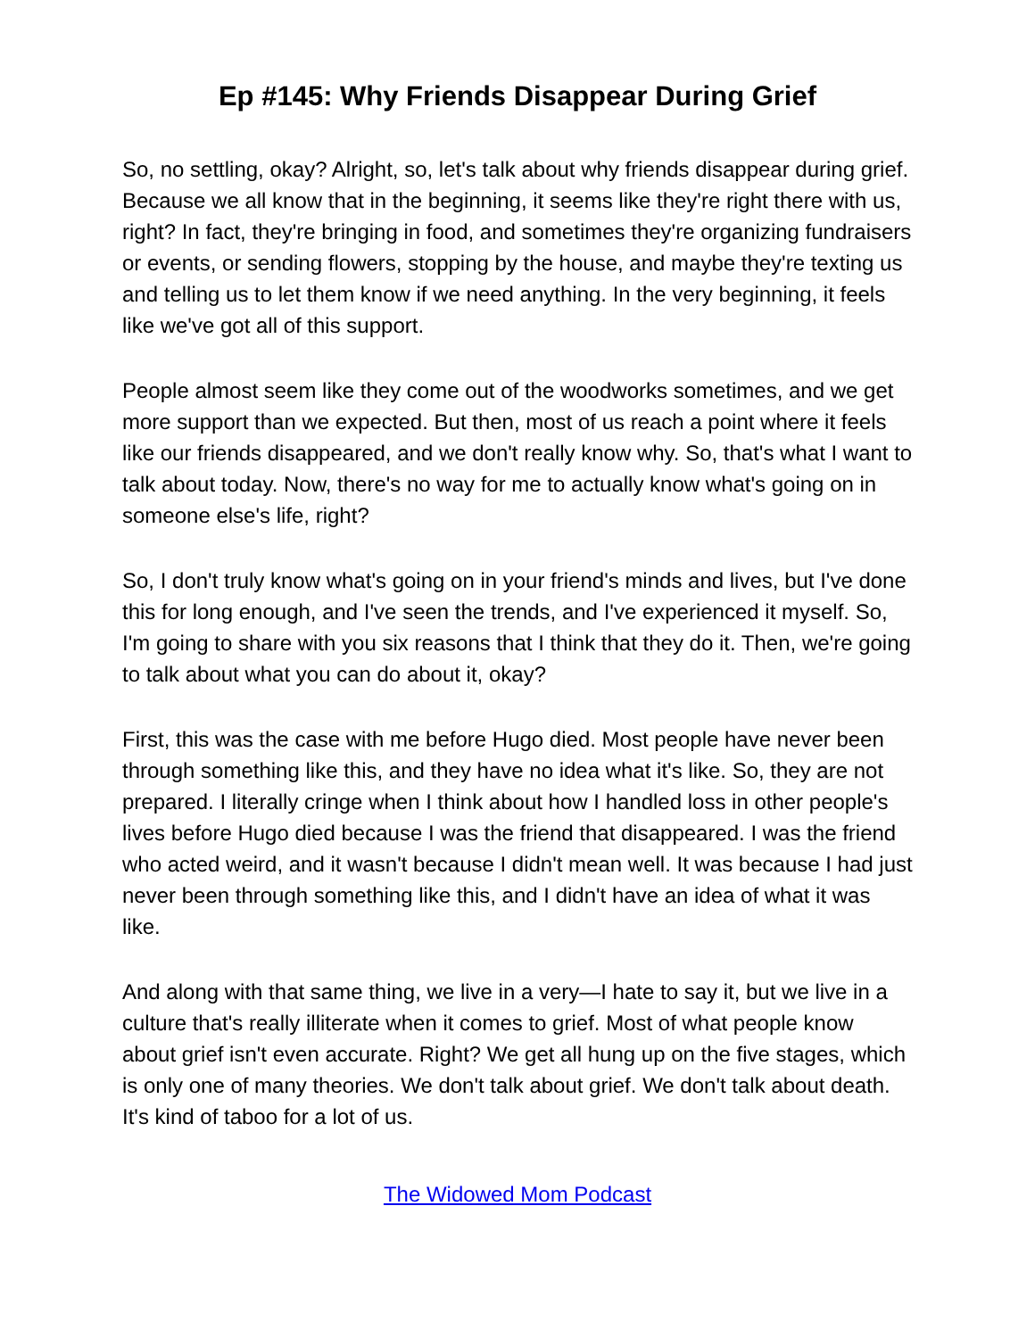Ep #145: Why Friends Disappear During Grief
So, no settling, okay? Alright, so, let's talk about why friends disappear during grief. Because we all know that in the beginning, it seems like they're right there with us, right? In fact, they're bringing in food, and sometimes they're organizing fundraisers or events, or sending flowers, stopping by the house, and maybe they're texting us and telling us to let them know if we need anything. In the very beginning, it feels like we've got all of this support.
People almost seem like they come out of the woodworks sometimes, and we get more support than we expected. But then, most of us reach a point where it feels like our friends disappeared, and we don't really know why. So, that's what I want to talk about today. Now, there's no way for me to actually know what's going on in someone else's life, right?
So, I don't truly know what's going on in your friend's minds and lives, but I've done this for long enough, and I've seen the trends, and I've experienced it myself. So, I'm going to share with you six reasons that I think that they do it. Then, we're going to talk about what you can do about it, okay?
First, this was the case with me before Hugo died. Most people have never been through something like this, and they have no idea what it's like. So, they are not prepared. I literally cringe when I think about how I handled loss in other people's lives before Hugo died because I was the friend that disappeared. I was the friend who acted weird, and it wasn't because I didn't mean well. It was because I had just never been through something like this, and I didn't have an idea of what it was like.
And along with that same thing, we live in a very—I hate to say it, but we live in a culture that's really illiterate when it comes to grief. Most of what people know about grief isn't even accurate. Right? We get all hung up on the five stages, which is only one of many theories. We don't talk about grief. We don't talk about death. It's kind of taboo for a lot of us.
The Widowed Mom Podcast